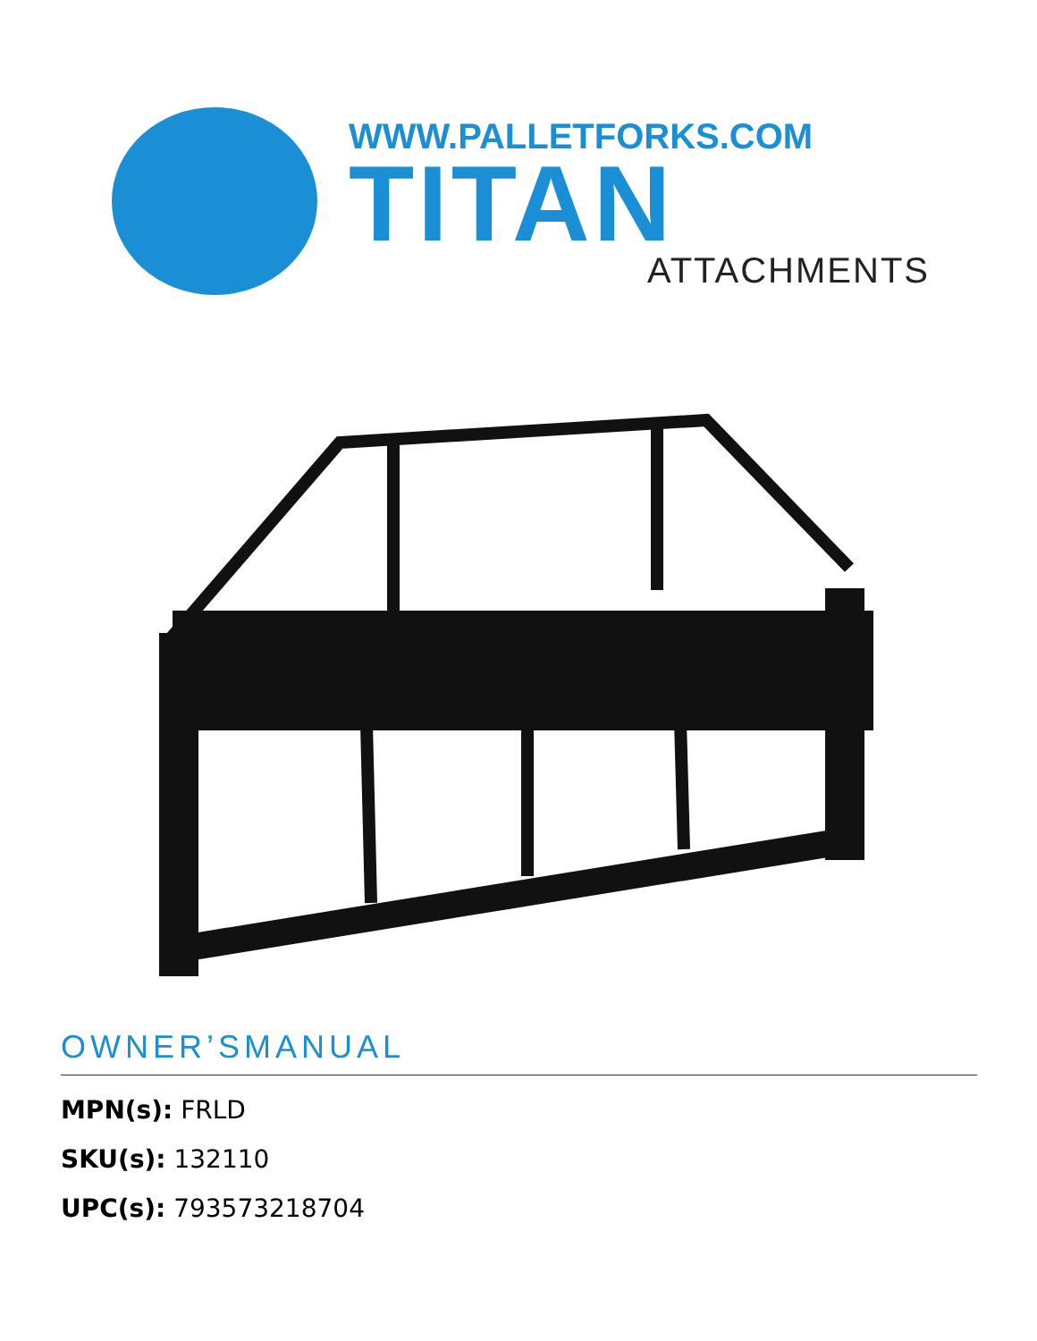WWW.PALLETFORKS.COM
TITAN
ATTACHMENTS
OWNER’SMANUAL
MPN(s): FRLD
SKU(s): 132110
UPC(s): 793573218704